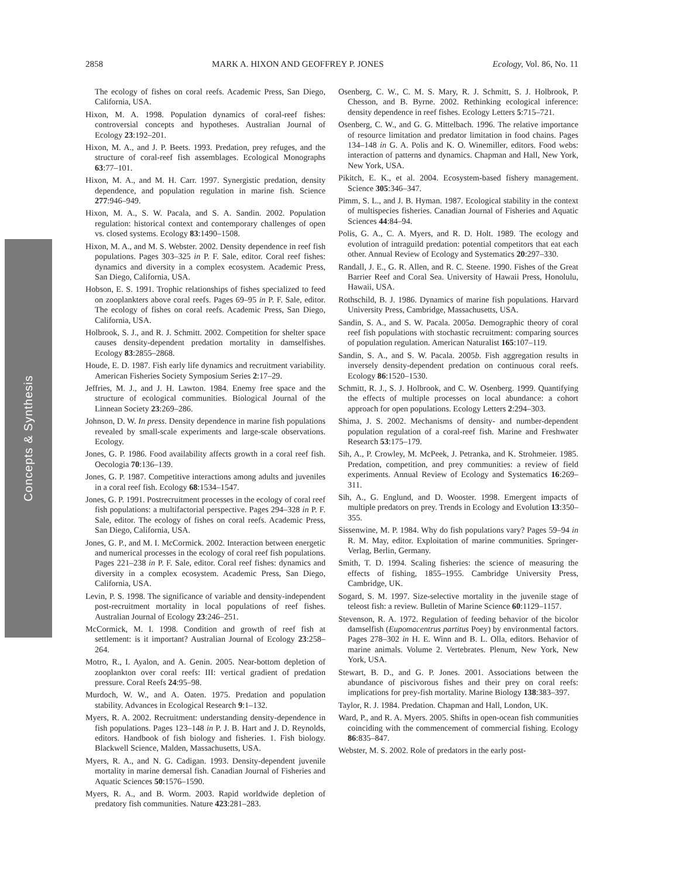2858 MARK A. HIXON AND GEOFFREY P. JONES Ecology, Vol. 86, No. 11
Concepts & Synthesis
The ecology of fishes on coral reefs. Academic Press, San Diego, California, USA.
Hixon, M. A. 1998. Population dynamics of coral-reef fishes: controversial concepts and hypotheses. Australian Journal of Ecology 23:192–201.
Hixon, M. A., and J. P. Beets. 1993. Predation, prey refuges, and the structure of coral-reef fish assemblages. Ecological Monographs 63:77–101.
Hixon, M. A., and M. H. Carr. 1997. Synergistic predation, density dependence, and population regulation in marine fish. Science 277:946–949.
Hixon, M. A., S. W. Pacala, and S. A. Sandin. 2002. Population regulation: historical context and contemporary challenges of open vs. closed systems. Ecology 83:1490–1508.
Hixon, M. A., and M. S. Webster. 2002. Density dependence in reef fish populations. Pages 303–325 in P. F. Sale, editor. Coral reef fishes: dynamics and diversity in a complex ecosystem. Academic Press, San Diego, California, USA.
Hobson, E. S. 1991. Trophic relationships of fishes specialized to feed on zooplankters above coral reefs. Pages 69–95 in P. F. Sale, editor. The ecology of fishes on coral reefs. Academic Press, San Diego, California, USA.
Holbrook, S. J., and R. J. Schmitt. 2002. Competition for shelter space causes density-dependent predation mortality in damselfishes. Ecology 83:2855–2868.
Houde, E. D. 1987. Fish early life dynamics and recruitment variability. American Fisheries Society Symposium Series 2:17–29.
Jeffries, M. J., and J. H. Lawton. 1984. Enemy free space and the structure of ecological communities. Biological Journal of the Linnean Society 23:269–286.
Johnson, D. W. In press. Density dependence in marine fish populations revealed by small-scale experiments and large-scale observations. Ecology.
Jones, G. P. 1986. Food availability affects growth in a coral reef fish. Oecologia 70:136–139.
Jones, G. P. 1987. Competitive interactions among adults and juveniles in a coral reef fish. Ecology 68:1534–1547.
Jones, G. P. 1991. Postrecruitment processes in the ecology of coral reef fish populations: a multifactorial perspective. Pages 294–328 in P. F. Sale, editor. The ecology of fishes on coral reefs. Academic Press, San Diego, California, USA.
Jones, G. P., and M. I. McCormick. 2002. Interaction between energetic and numerical processes in the ecology of coral reef fish populations. Pages 221–238 in P. F. Sale, editor. Coral reef fishes: dynamics and diversity in a complex ecosystem. Academic Press, San Diego, California, USA.
Levin, P. S. 1998. The significance of variable and density-independent post-recruitment mortality in local populations of reef fishes. Australian Journal of Ecology 23:246–251.
McCormick, M. I. 1998. Condition and growth of reef fish at settlement: is it important? Australian Journal of Ecology 23:258–264.
Motro, R., I. Ayalon, and A. Genin. 2005. Near-bottom depletion of zooplankton over coral reefs: III: vertical gradient of predation pressure. Coral Reefs 24:95–98.
Murdoch, W. W., and A. Oaten. 1975. Predation and population stability. Advances in Ecological Research 9:1–132.
Myers, R. A. 2002. Recruitment: understanding density-dependence in fish populations. Pages 123–148 in P. J. B. Hart and J. D. Reynolds, editors. Handbook of fish biology and fisheries. 1. Fish biology. Blackwell Science, Malden, Massachusetts, USA.
Myers, R. A., and N. G. Cadigan. 1993. Density-dependent juvenile mortality in marine demersal fish. Canadian Journal of Fisheries and Aquatic Sciences 50:1576–1590.
Myers, R. A., and B. Worm. 2003. Rapid worldwide depletion of predatory fish communities. Nature 423:281–283.
Osenberg, C. W., C. M. S. Mary, R. J. Schmitt, S. J. Holbrook, P. Chesson, and B. Byrne. 2002. Rethinking ecological inference: density dependence in reef fishes. Ecology Letters 5:715–721.
Osenberg, C. W., and G. G. Mittelbach. 1996. The relative importance of resource limitation and predator limitation in food chains. Pages 134–148 in G. A. Polis and K. O. Winemiller, editors. Food webs: interaction of patterns and dynamics. Chapman and Hall, New York, New York, USA.
Pikitch, E. K., et al. 2004. Ecosystem-based fishery management. Science 305:346–347.
Pimm, S. L., and J. B. Hyman. 1987. Ecological stability in the context of multispecies fisheries. Canadian Journal of Fisheries and Aquatic Sciences 44:84–94.
Polis, G. A., C. A. Myers, and R. D. Holt. 1989. The ecology and evolution of intraguild predation: potential competitors that eat each other. Annual Review of Ecology and Systematics 20:297–330.
Randall, J. E., G. R. Allen, and R. C. Steene. 1990. Fishes of the Great Barrier Reef and Coral Sea. University of Hawaii Press, Honolulu, Hawaii, USA.
Rothschild, B. J. 1986. Dynamics of marine fish populations. Harvard University Press, Cambridge, Massachusetts, USA.
Sandin, S. A., and S. W. Pacala. 2005a. Demographic theory of coral reef fish populations with stochastic recruitment: comparing sources of population regulation. American Naturalist 165:107–119.
Sandin, S. A., and S. W. Pacala. 2005b. Fish aggregation results in inversely density-dependent predation on continuous coral reefs. Ecology 86:1520–1530.
Schmitt, R. J., S. J. Holbrook, and C. W. Osenberg. 1999. Quantifying the effects of multiple processes on local abundance: a cohort approach for open populations. Ecology Letters 2:294–303.
Shima, J. S. 2002. Mechanisms of density- and number-dependent population regulation of a coral-reef fish. Marine and Freshwater Research 53:175–179.
Sih, A., P. Crowley, M. McPeek, J. Petranka, and K. Strohmeier. 1985. Predation, competition, and prey communities: a review of field experiments. Annual Review of Ecology and Systematics 16:269–311.
Sih, A., G. Englund, and D. Wooster. 1998. Emergent impacts of multiple predators on prey. Trends in Ecology and Evolution 13:350–355.
Sissenwine, M. P. 1984. Why do fish populations vary? Pages 59–94 in R. M. May, editor. Exploitation of marine communities. Springer-Verlag, Berlin, Germany.
Smith, T. D. 1994. Scaling fisheries: the science of measuring the effects of fishing, 1855–1955. Cambridge University Press, Cambridge, UK.
Sogard, S. M. 1997. Size-selective mortality in the juvenile stage of teleost fish: a review. Bulletin of Marine Science 60:1129–1157.
Stevenson, R. A. 1972. Regulation of feeding behavior of the bicolor damselfish (Eupomacentrus partitus Poey) by environmental factors. Pages 278–302 in H. E. Winn and B. L. Olla, editors. Behavior of marine animals. Volume 2. Vertebrates. Plenum, New York, New York, USA.
Stewart, B. D., and G. P. Jones. 2001. Associations between the abundance of piscivorous fishes and their prey on coral reefs: implications for prey-fish mortality. Marine Biology 138:383–397.
Taylor, R. J. 1984. Predation. Chapman and Hall, London, UK.
Ward, P., and R. A. Myers. 2005. Shifts in open-ocean fish communities coinciding with the commencement of commercial fishing. Ecology 86:835–847.
Webster, M. S. 2002. Role of predators in the early post-